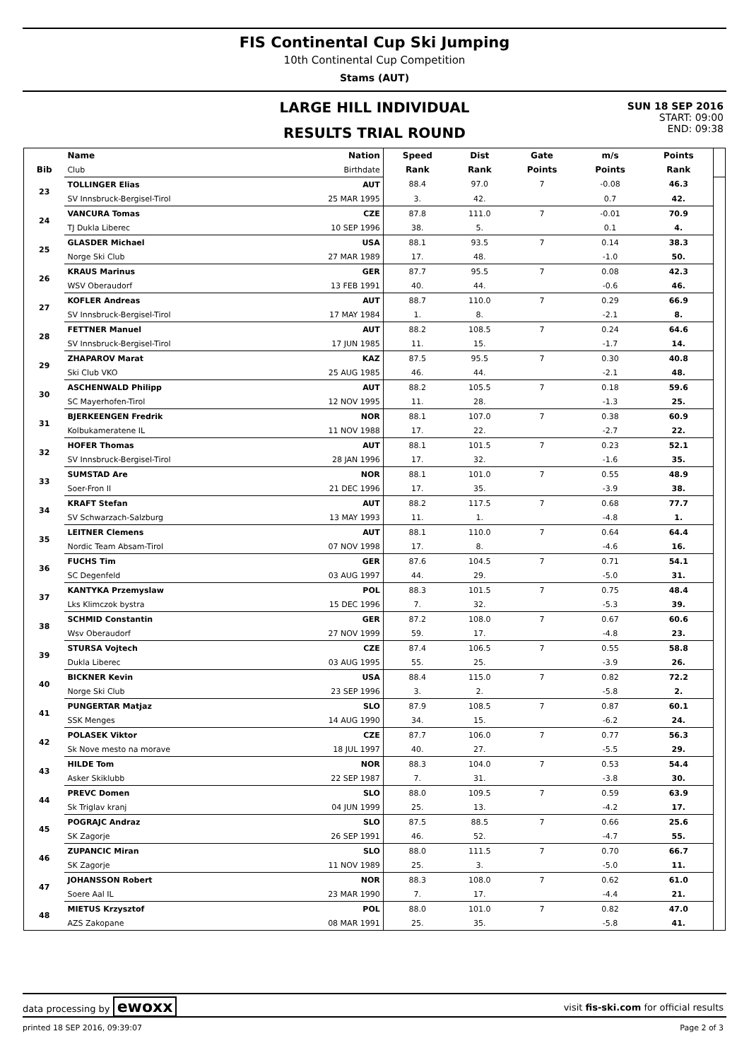FIS Continental Cup Ski Jumping
10th Continental Cup Competition
Stams (AUT)
LARGE HILL INDIVIDUAL
RESULTS TRIAL ROUND
SUN 18 SEP 2016
START: 09:00
END: 09:38
| | Name | Nation | Speed | Dist | Gate | m/s | Points | |
| --- | --- | --- | --- | --- | --- | --- | --- | --- |
| Bib | Club | Birthdate | Rank | Rank | Points | Points | Rank | |
| 23 | TOLLINGER Elias | AUT | 88.4 | 97.0 | 7 | -0.08 | 46.3 | |
| | SV Innsbruck-Bergisel-Tirol | 25 MAR 1995 | 3. | 42. | | 0.7 | 42. | |
| 24 | VANCURA Tomas | CZE | 87.8 | 111.0 | 7 | -0.01 | 70.9 | |
| | TJ Dukla Liberec | 10 SEP 1996 | 38. | 5. | | 0.1 | 4. | |
| 25 | GLASDER Michael | USA | 88.1 | 93.5 | 7 | 0.14 | 38.3 | |
| | Norge Ski Club | 27 MAR 1989 | 17. | 48. | | -1.0 | 50. | |
| 26 | KRAUS Marinus | GER | 87.7 | 95.5 | 7 | 0.08 | 42.3 | |
| | WSV Oberaudorf | 13 FEB 1991 | 40. | 44. | | -0.6 | 46. | |
| 27 | KOFLER Andreas | AUT | 88.7 | 110.0 | 7 | 0.29 | 66.9 | |
| | SV Innsbruck-Bergisel-Tirol | 17 MAY 1984 | 1. | 8. | | -2.1 | 8. | |
| 28 | FETTNER Manuel | AUT | 88.2 | 108.5 | 7 | 0.24 | 64.6 | |
| | SV Innsbruck-Bergisel-Tirol | 17 JUN 1985 | 11. | 15. | | -1.7 | 14. | |
| 29 | ZHAPAROV Marat | KAZ | 87.5 | 95.5 | 7 | 0.30 | 40.8 | |
| | Ski Club VKO | 25 AUG 1985 | 46. | 44. | | -2.1 | 48. | |
| 30 | ASCHENWALD Philipp | AUT | 88.2 | 105.5 | 7 | 0.18 | 59.6 | |
| | SC Mayerhofen-Tirol | 12 NOV 1995 | 11. | 28. | | -1.3 | 25. | |
| 31 | BJERKEENGEN Fredrik | NOR | 88.1 | 107.0 | 7 | 0.38 | 60.9 | |
| | Kolbukameratene IL | 11 NOV 1988 | 17. | 22. | | -2.7 | 22. | |
| 32 | HOFER Thomas | AUT | 88.1 | 101.5 | 7 | 0.23 | 52.1 | |
| | SV Innsbruck-Bergisel-Tirol | 28 JAN 1996 | 17. | 32. | | -1.6 | 35. | |
| 33 | SUMSTAD Are | NOR | 88.1 | 101.0 | 7 | 0.55 | 48.9 | |
| | Soer-Fron Il | 21 DEC 1996 | 17. | 35. | | -3.9 | 38. | |
| 34 | KRAFT Stefan | AUT | 88.2 | 117.5 | 7 | 0.68 | 77.7 | |
| | SV Schwarzach-Salzburg | 13 MAY 1993 | 11. | 1. | | -4.8 | 1. | |
| 35 | LEITNER Clemens | AUT | 88.1 | 110.0 | 7 | 0.64 | 64.4 | |
| | Nordic Team Absam-Tirol | 07 NOV 1998 | 17. | 8. | | -4.6 | 16. | |
| 36 | FUCHS Tim | GER | 87.6 | 104.5 | 7 | 0.71 | 54.1 | |
| | SC Degenfeld | 03 AUG 1997 | 44. | 29. | | -5.0 | 31. | |
| 37 | KANTYKA Przemyslaw | POL | 88.3 | 101.5 | 7 | 0.75 | 48.4 | |
| | Lks Klimczok bystra | 15 DEC 1996 | 7. | 32. | | -5.3 | 39. | |
| 38 | SCHMID Constantin | GER | 87.2 | 108.0 | 7 | 0.67 | 60.6 | |
| | Wsv Oberaudorf | 27 NOV 1999 | 59. | 17. | | -4.8 | 23. | |
| 39 | STURSA Vojtech | CZE | 87.4 | 106.5 | 7 | 0.55 | 58.8 | |
| | Dukla Liberec | 03 AUG 1995 | 55. | 25. | | -3.9 | 26. | |
| 40 | BICKNER Kevin | USA | 88.4 | 115.0 | 7 | 0.82 | 72.2 | |
| | Norge Ski Club | 23 SEP 1996 | 3. | 2. | | -5.8 | 2. | |
| 41 | PUNGERTAR Matjaz | SLO | 87.9 | 108.5 | 7 | 0.87 | 60.1 | |
| | SSK Menges | 14 AUG 1990 | 34. | 15. | | -6.2 | 24. | |
| 42 | POLASEK Viktor | CZE | 87.7 | 106.0 | 7 | 0.77 | 56.3 | |
| | Sk Nove mesto na morave | 18 JUL 1997 | 40. | 27. | | -5.5 | 29. | |
| 43 | HILDE Tom | NOR | 88.3 | 104.0 | 7 | 0.53 | 54.4 | |
| | Asker Skiklubb | 22 SEP 1987 | 7. | 31. | | -3.8 | 30. | |
| 44 | PREVC Domen | SLO | 88.0 | 109.5 | 7 | 0.59 | 63.9 | |
| | Sk Triglav kranj | 04 JUN 1999 | 25. | 13. | | -4.2 | 17. | |
| 45 | POGRAJC Andraz | SLO | 87.5 | 88.5 | 7 | 0.66 | 25.6 | |
| | SK Zagorje | 26 SEP 1991 | 46. | 52. | | -4.7 | 55. | |
| 46 | ZUPANCIC Miran | SLO | 88.0 | 111.5 | 7 | 0.70 | 66.7 | |
| | SK Zagorje | 11 NOV 1989 | 25. | 3. | | -5.0 | 11. | |
| 47 | JOHANSSON Robert | NOR | 88.3 | 108.0 | 7 | 0.62 | 61.0 | |
| | Soere Aal IL | 23 MAR 1990 | 7. | 17. | | -4.4 | 21. | |
| 48 | MIETUS Krzysztof | POL | 88.0 | 101.0 | 7 | 0.82 | 47.0 | |
| | AZS Zakopane | 08 MAR 1991 | 25. | 35. | | -5.8 | 41. | |
data processing by ewoxx
visit fis-ski.com for official results
printed 18 SEP 2016, 09:39:07 Page 2 of 3